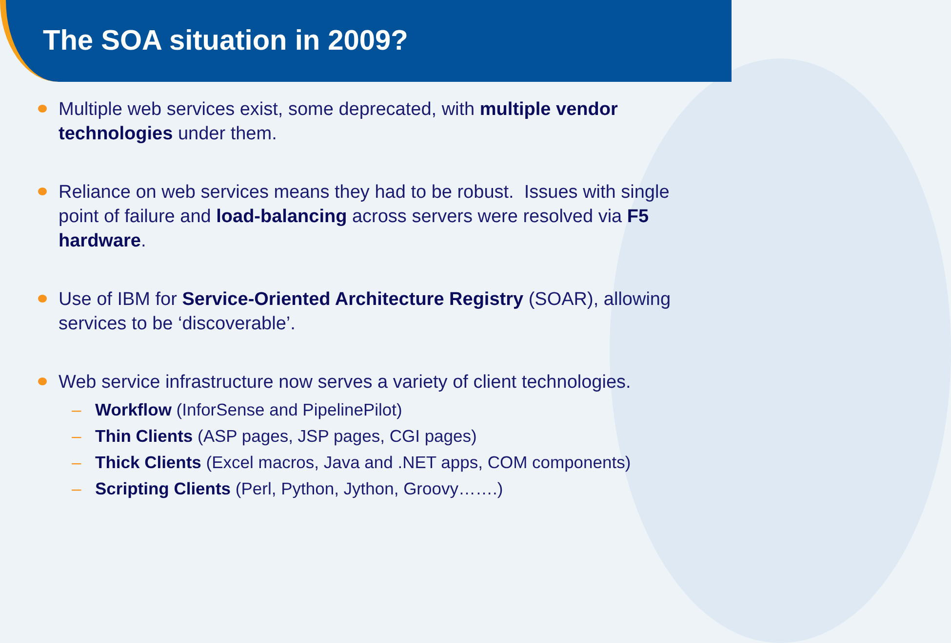The SOA situation in 2009?
Multiple web services exist, some deprecated, with multiple vendor technologies under them.
Reliance on web services means they had to be robust. Issues with single point of failure and load-balancing across servers were resolved via F5 hardware.
Use of IBM for Service-Oriented Architecture Registry (SOAR), allowing services to be ‘discoverable’.
Web service infrastructure now serves a variety of client technologies.
– Workflow (InforSense and PipelinePilot)
– Thin Clients (ASP pages, JSP pages, CGI pages)
– Thick Clients (Excel macros, Java and .NET apps, COM components)
– Scripting Clients (Perl, Python, Jython, Groovy…….)